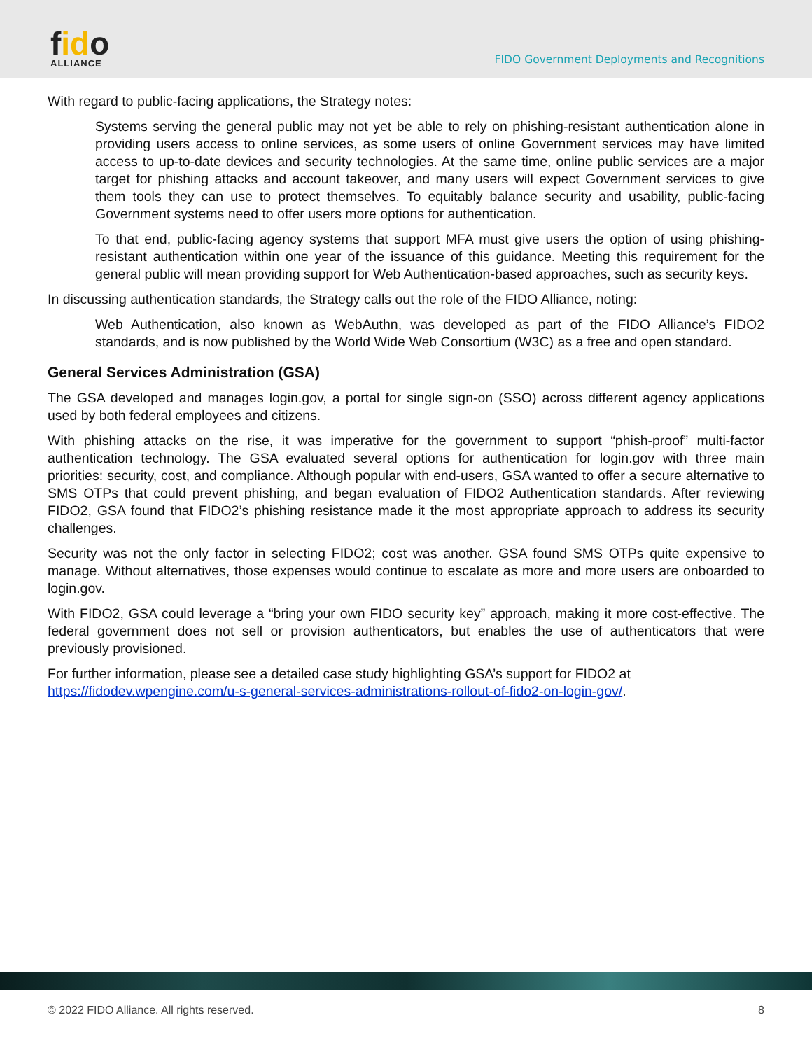fido
ALLIANCE
FIDO Government Deployments and Recognitions
With regard to public-facing applications, the Strategy notes:
Systems serving the general public may not yet be able to rely on phishing-resistant authentication alone in providing users access to online services, as some users of online Government services may have limited access to up-to-date devices and security technologies. At the same time, online public services are a major target for phishing attacks and account takeover, and many users will expect Government services to give them tools they can use to protect themselves. To equitably balance security and usability, public-facing Government systems need to offer users more options for authentication.
To that end, public-facing agency systems that support MFA must give users the option of using phishing-resistant authentication within one year of the issuance of this guidance. Meeting this requirement for the general public will mean providing support for Web Authentication-based approaches, such as security keys.
In discussing authentication standards, the Strategy calls out the role of the FIDO Alliance, noting:
Web Authentication, also known as WebAuthn, was developed as part of the FIDO Alliance’s FIDO2 standards, and is now published by the World Wide Web Consortium (W3C) as a free and open standard.
General Services Administration (GSA)
The GSA developed and manages login.gov, a portal for single sign-on (SSO) across different agency applications used by both federal employees and citizens.
With phishing attacks on the rise, it was imperative for the government to support “phish-proof” multi-factor authentication technology. The GSA evaluated several options for authentication for login.gov with three main priorities: security, cost, and compliance. Although popular with end-users, GSA wanted to offer a secure alternative to SMS OTPs that could prevent phishing, and began evaluation of FIDO2 Authentication standards. After reviewing FIDO2, GSA found that FIDO2’s phishing resistance made it the most appropriate approach to address its security challenges.
Security was not the only factor in selecting FIDO2; cost was another. GSA found SMS OTPs quite expensive to manage. Without alternatives, those expenses would continue to escalate as more and more users are onboarded to login.gov.
With FIDO2, GSA could leverage a “bring your own FIDO security key” approach, making it more cost-effective. The federal government does not sell or provision authenticators, but enables the use of authenticators that were previously provisioned.
For further information, please see a detailed case study highlighting GSA’s support for FIDO2 at
https://fidodev.wpengine.com/u-s-general-services-administrations-rollout-of-fido2-on-login-gov/.
© 2022 FIDO Alliance. All rights reserved. 8